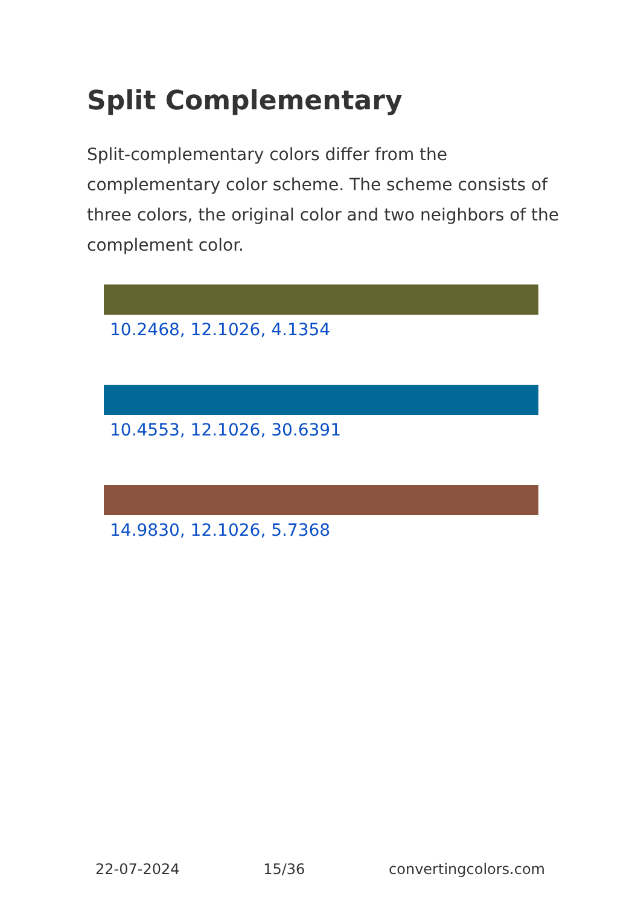Split Complementary
Split-complementary colors differ from the complementary color scheme. The scheme consists of three colors, the original color and two neighbors of the complement color.
10.2468, 12.1026, 4.1354
10.4553, 12.1026, 30.6391
14.9830, 12.1026, 5.7368
22-07-2024 15/36 convertingcolors.com